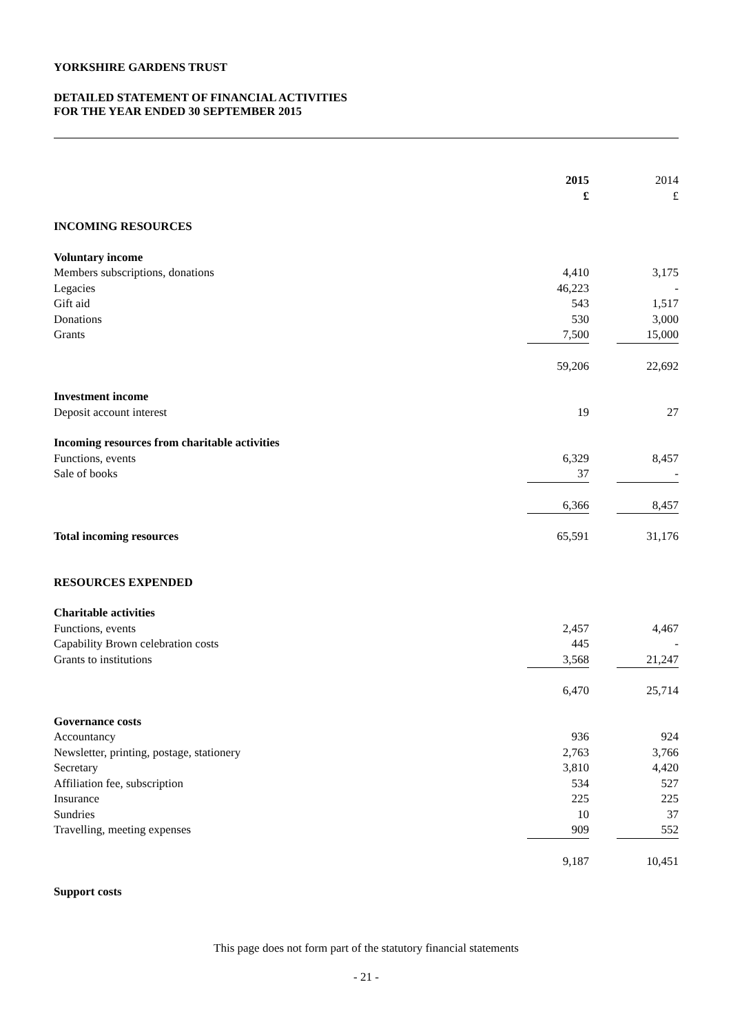YORKSHIRE GARDENS TRUST
DETAILED STATEMENT OF FINANCIAL ACTIVITIES
FOR THE YEAR ENDED 30 SEPTEMBER 2015
| | 2015 £ | | 2014 £ |
| INCOMING RESOURCES | | | |
| Voluntary income | | | |
| Members subscriptions, donations | 4,410 | | 3,175 |
| Legacies | 46,223 | | - |
| Gift aid | 543 | | 1,517 |
| Donations | 530 | | 3,000 |
| Grants | 7,500 | | 15,000 |
| | 59,206 | | 22,692 |
| Investment income | | | |
| Deposit account interest | 19 | | 27 |
| Incoming resources from charitable activities | | | |
| Functions, events | 6,329 | | 8,457 |
| Sale of books | 37 | | - |
| | 6,366 | | 8,457 |
| Total incoming resources | 65,591 | | 31,176 |
| RESOURCES EXPENDED | | | |
| Charitable activities | | | |
| Functions, events | 2,457 | | 4,467 |
| Capability Brown celebration costs | 445 | | - |
| Grants to institutions | 3,568 | | 21,247 |
| | 6,470 | | 25,714 |
| Governance costs | | | |
| Accountancy | 936 | | 924 |
| Newsletter, printing, postage, stationery | 2,763 | | 3,766 |
| Secretary | 3,810 | | 4,420 |
| Affiliation fee, subscription | 534 | | 527 |
| Insurance | 225 | | 225 |
| Sundries | 10 | | 37 |
| Travelling, meeting expenses | 909 | | 552 |
| | 9,187 | | 10,451 |
| Support costs | | | |
This page does not form part of the statutory financial statements
- 21 -